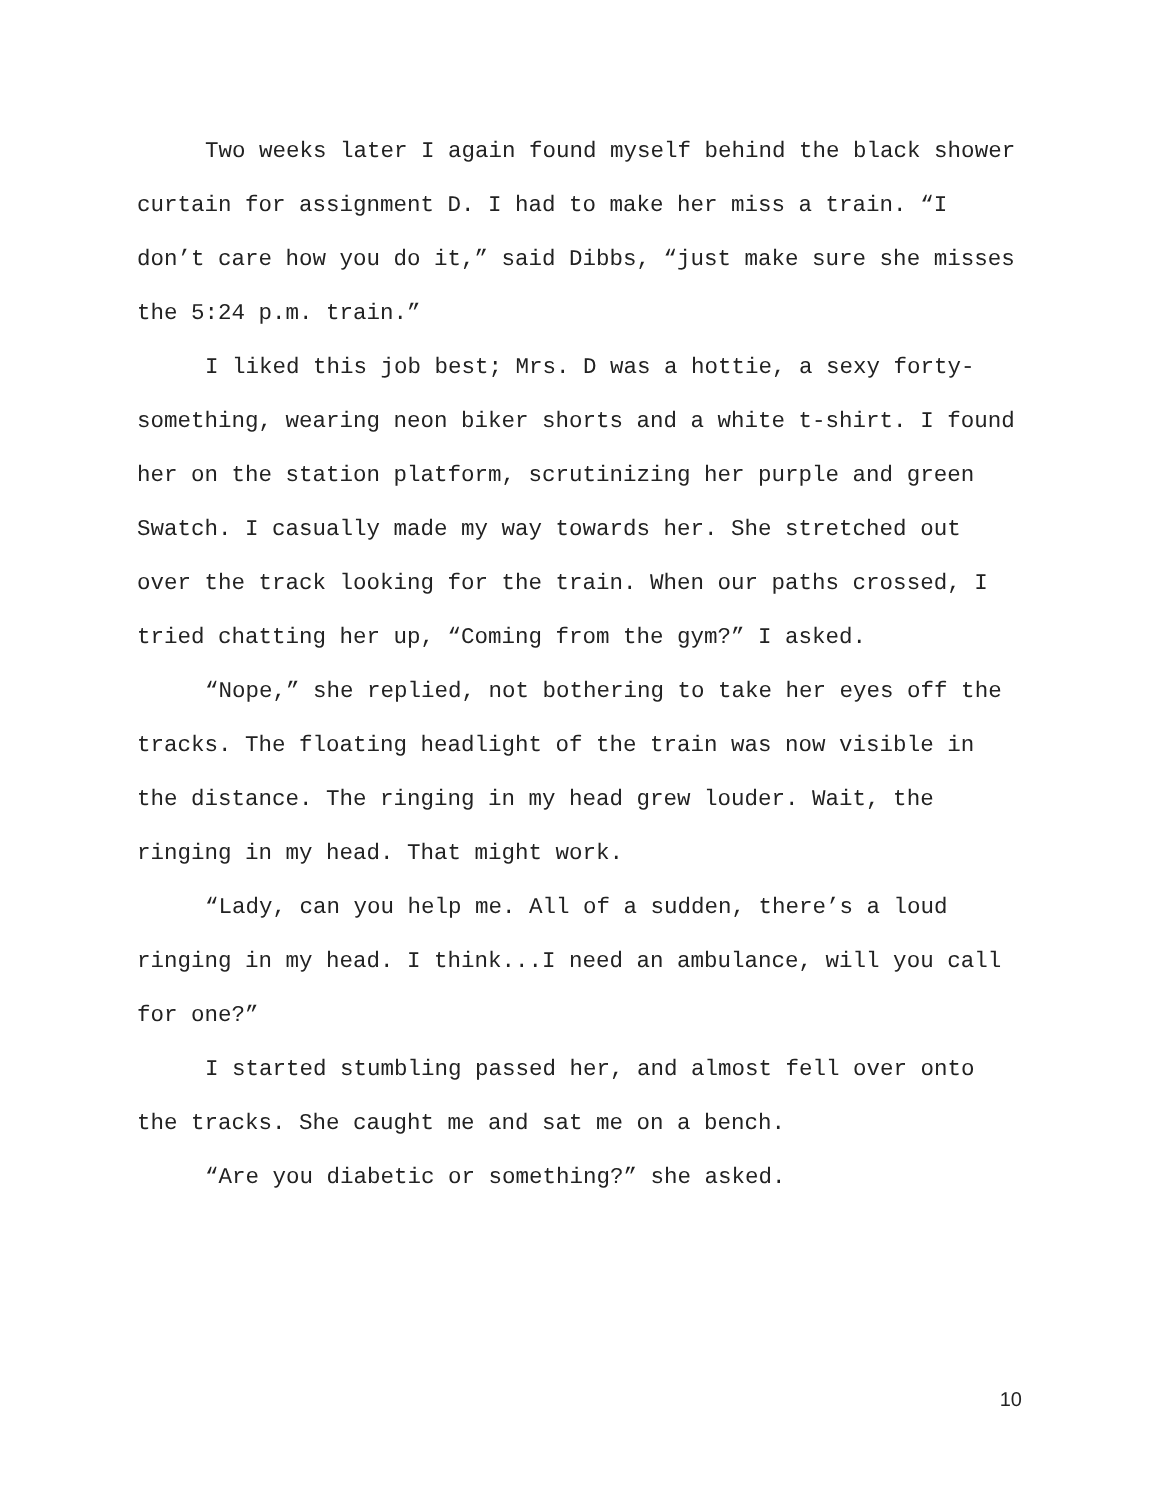Two weeks later I again found myself behind the black shower curtain for assignment D. I had to make her miss a train. “I don’t care how you do it,” said Dibbs, “just make sure she misses the 5:24 p.m. train.”
I liked this job best; Mrs. D was a hottie, a sexy forty-something, wearing neon biker shorts and a white t-shirt. I found her on the station platform, scrutinizing her purple and green Swatch. I casually made my way towards her. She stretched out over the track looking for the train. When our paths crossed, I tried chatting her up, “Coming from the gym?” I asked.
“Nope,” she replied, not bothering to take her eyes off the tracks. The floating headlight of the train was now visible in the distance. The ringing in my head grew louder. Wait, the ringing in my head. That might work.
“Lady, can you help me. All of a sudden, there’s a loud ringing in my head. I think...I need an ambulance, will you call for one?”
I started stumbling passed her, and almost fell over onto the tracks. She caught me and sat me on a bench.
“Are you diabetic or something?” she asked.
10